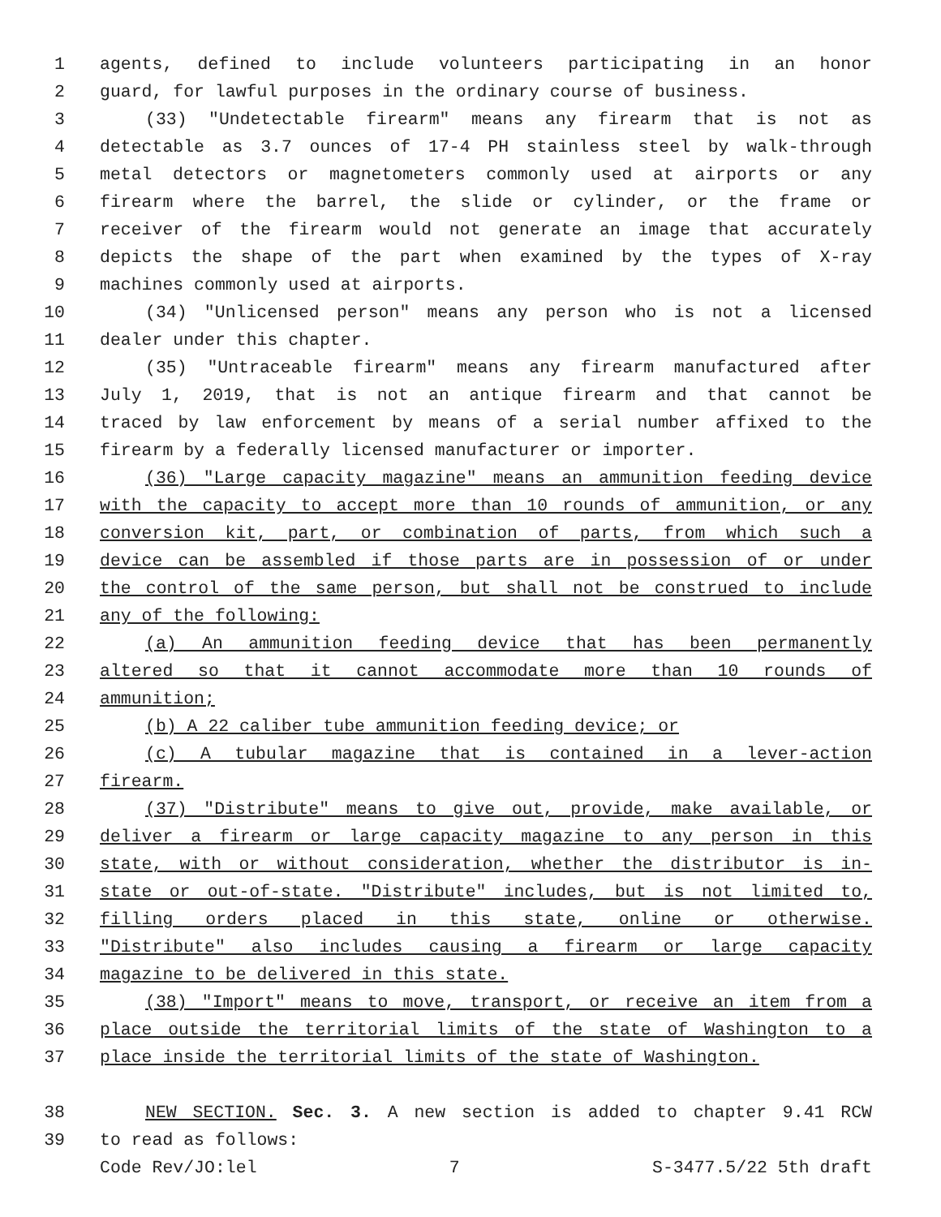1 agents, defined to include volunteers participating in an honor
2 guard, for lawful purposes in the ordinary course of business.
3 (33) "Undetectable firearm" means any firearm that is not as
4 detectable as 3.7 ounces of 17-4 PH stainless steel by walk-through
5 metal detectors or magnetometers commonly used at airports or any
6 firearm where the barrel, the slide or cylinder, or the frame or
7 receiver of the firearm would not generate an image that accurately
8 depicts the shape of the part when examined by the types of X-ray
9 machines commonly used at airports.
10 (34) "Unlicensed person" means any person who is not a licensed
11 dealer under this chapter.
12 (35) "Untraceable firearm" means any firearm manufactured after
13 July 1, 2019, that is not an antique firearm and that cannot be
14 traced by law enforcement by means of a serial number affixed to the
15 firearm by a federally licensed manufacturer or importer.
16 (36) "Large capacity magazine" means an ammunition feeding device
17 with the capacity to accept more than 10 rounds of ammunition, or any
18 conversion kit, part, or combination of parts, from which such a
19 device can be assembled if those parts are in possession of or under
20 the control of the same person, but shall not be construed to include
21 any of the following:
22 (a) An ammunition feeding device that has been permanently
23 altered so that it cannot accommodate more than 10 rounds of
24 ammunition;
25 (b) A 22 caliber tube ammunition feeding device; or
26 (c) A tubular magazine that is contained in a lever-action
27 firearm.
28 (37) "Distribute" means to give out, provide, make available, or
29 deliver a firearm or large capacity magazine to any person in this
30 state, with or without consideration, whether the distributor is in-
31 state or out-of-state. "Distribute" includes, but is not limited to,
32 filling orders placed in this state, online or otherwise.
33 "Distribute" also includes causing a firearm or large capacity
34 magazine to be delivered in this state.
35 (38) "Import" means to move, transport, or receive an item from a
36 place outside the territorial limits of the state of Washington to a
37 place inside the territorial limits of the state of Washington.
38 NEW SECTION. Sec. 3. A new section is added to chapter 9.41 RCW
39 to read as follows:
Code Rev/JO:lel 7 S-3477.5/22 5th draft